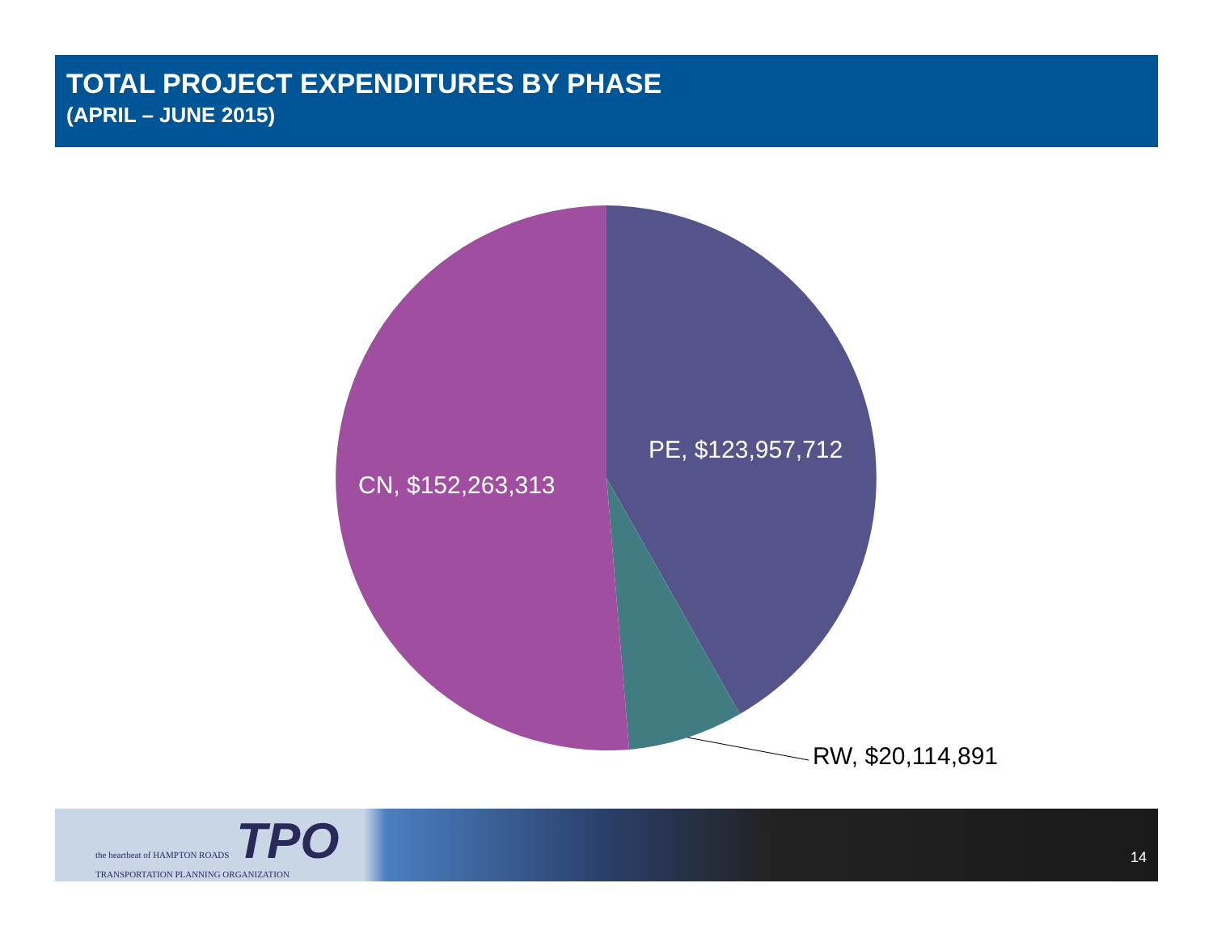TOTAL PROJECT EXPENDITURES BY PHASE
(APRIL – JUNE 2015)
PE, $123,957,712
CN, $152,263,313
RW, $20,114,891
the heartbeat of HAMPTON ROADS TPO
TRANSPORTATION PLANNING ORGANIZATION
14